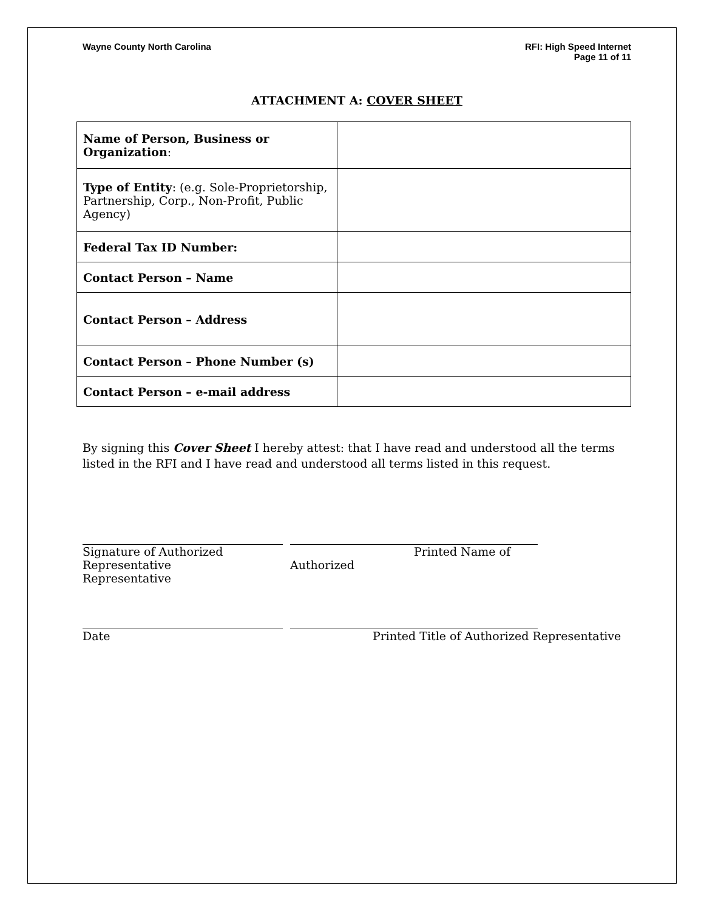Wayne County North Carolina RFI: High Speed Internet
Page 11 of 11
ATTACHMENT A: COVER SHEET
| Name of Person, Business or Organization : | |
| Type of Entity : (e.g. Sole-Proprietorship, Partnership, Corp., Non-Profit, Public Agency) | |
| Federal Tax ID Number: | |
| Contact Person – Name | |
| Contact Person – Address | |
| Contact Person – Phone Number (s) | |
| Contact Person – e-mail address | |
By signing this Cover Sheet I hereby attest: that I have read and understood all the terms listed in the RFI and I have read and understood all terms listed in this request.
Signature of Authorized Representative
Representative
Printed Name of Authorized
Date Printed Title of Authorized Representative